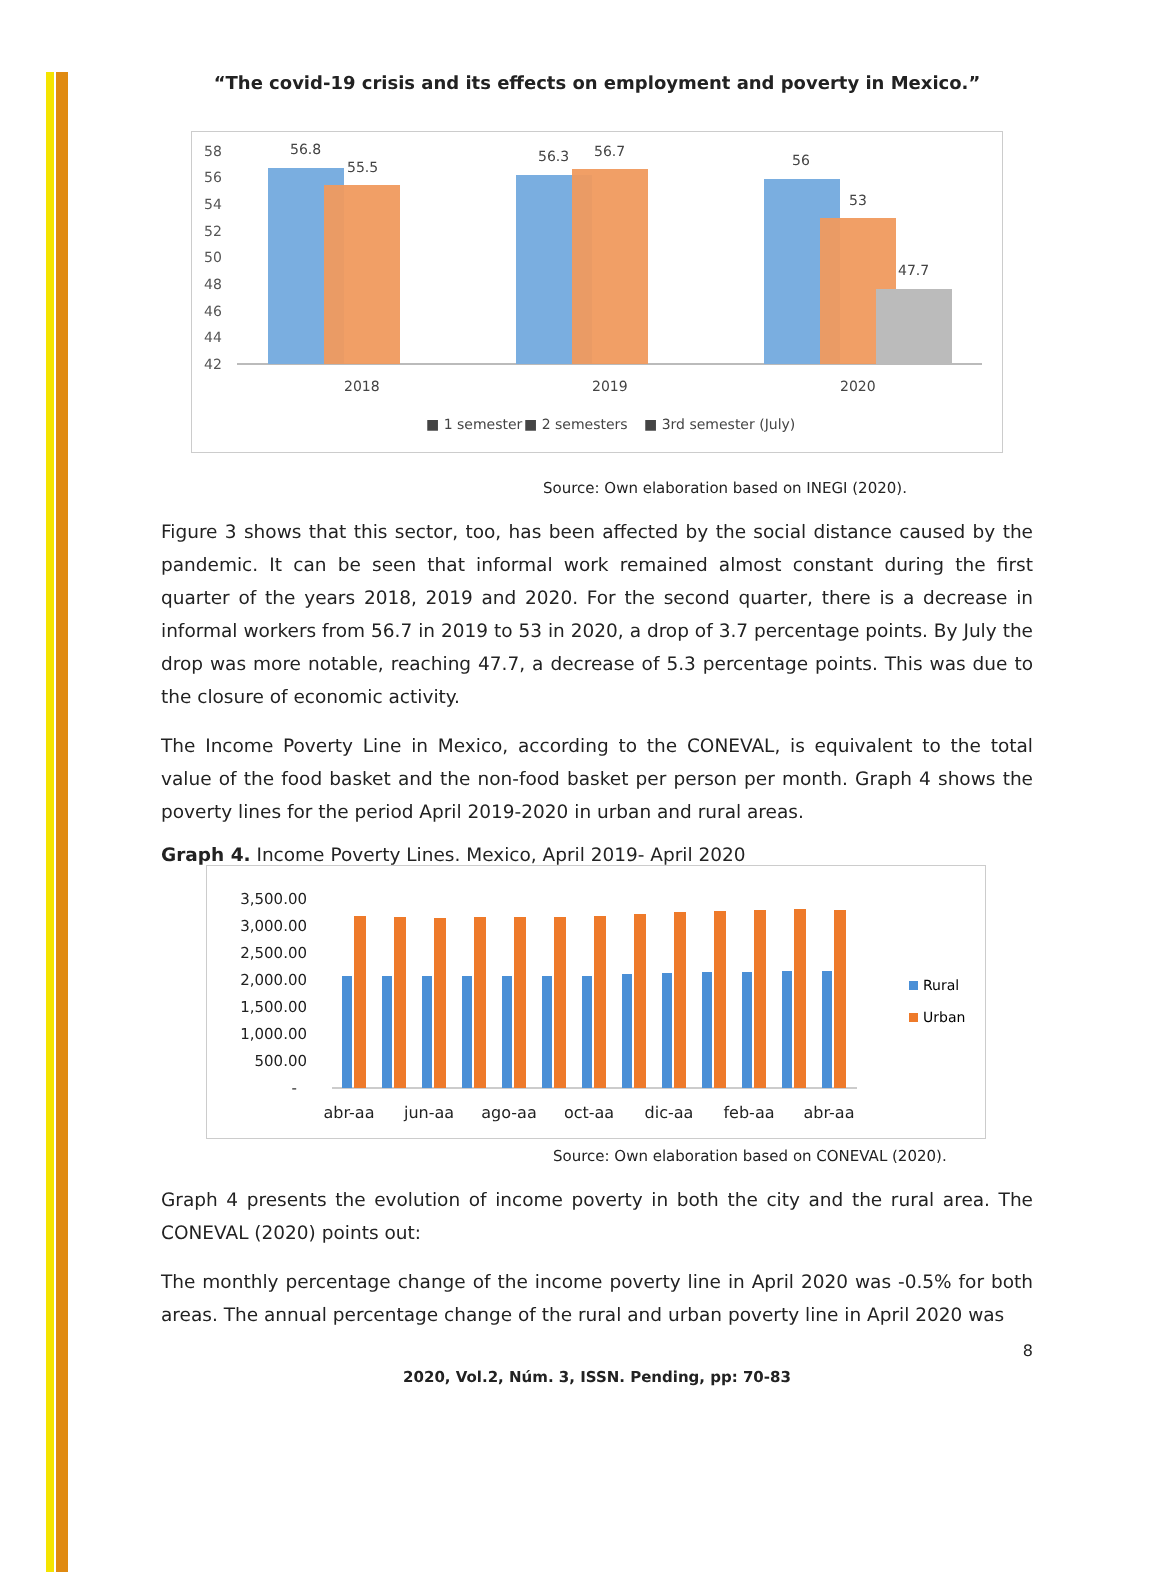“The covid-19 crisis and its effects on employment and poverty in Mexico.”
58
56
54
52
50
48
46
44
42
56.8
55.5
56.3
56.7
56
53
47.7
2018
2019
2020
■ 1 semester
■ 2 semesters
■ 3rd semester (July)
Source: Own elaboration based on INEGI (2020).
Figure 3 shows that this sector, too, has been affected by the social distance caused by the pandemic. It can be seen that informal work remained almost constant during the first quarter of the years 2018, 2019 and 2020. For the second quarter, there is a decrease in informal workers from 56.7 in 2019 to 53 in 2020, a drop of 3.7 percentage points. By July the drop was more notable, reaching 47.7, a decrease of 5.3 percentage points. This was due to the closure of economic activity.
The Income Poverty Line in Mexico, according to the CONEVAL, is equivalent to the total value of the food basket and the non-food basket per person per month. Graph 4 shows the poverty lines for the period April 2019-2020 in urban and rural areas.
Graph 4. Income Poverty Lines. Mexico, April 2019- April 2020
3,500.00
3,000.00
2,500.00
2,000.00
1,500.00
1,000.00
500.00
-
abr-aa
jun-aa
ago-aa
oct-aa
dic-aa
feb-aa
abr-aa
Rural
Urban
Source: Own elaboration based on CONEVAL (2020).
Graph 4 presents the evolution of income poverty in both the city and the rural area. The CONEVAL (2020) points out:
The monthly percentage change of the income poverty line in April 2020 was -0.5% for both areas. The annual percentage change of the rural and urban poverty line in April 2020 was
8
2020, Vol.2, Núm. 3, ISSN. Pending, pp: 70-83